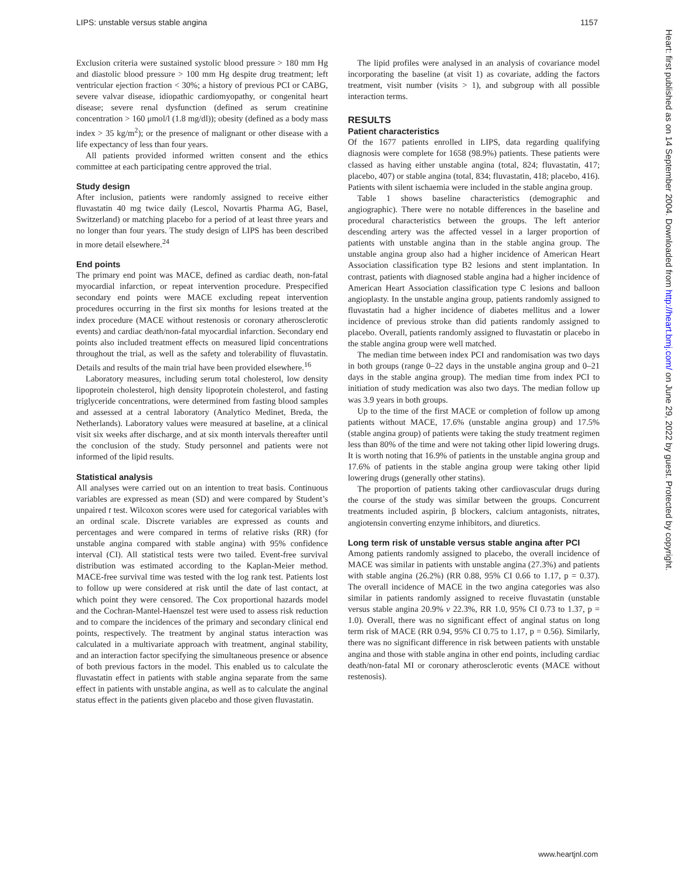LIPS: unstable versus stable angina 1157
Heart: first published as on 14 September 2004. Downloaded from http://heart.bmj.com/ on June 29, 2022 by guest. Protected by copyright.
Exclusion criteria were sustained systolic blood pressure > 180 mm Hg and diastolic blood pressure > 100 mm Hg despite drug treatment; left ventricular ejection fraction < 30%; a history of previous PCI or CABG, severe valvar disease, idiopathic cardiomyopathy, or congenital heart disease; severe renal dysfunction (defined as serum creatinine concentration > 160 μmol/l (1.8 mg/dl)); obesity (defined as a body mass index > 35 kg/m<sup>2</sup>); or the presence of malignant or other disease with a life expectancy of less than four years.
All patients provided informed written consent and the ethics committee at each participating centre approved the trial.
Study design
After inclusion, patients were randomly assigned to receive either fluvastatin 40 mg twice daily (Lescol, Novartis Pharma AG, Basel, Switzerland) or matching placebo for a period of at least three years and no longer than four years. The study design of LIPS has been described in more detail elsewhere.<sup>24</sup>
End points
The primary end point was MACE, defined as cardiac death, non-fatal myocardial infarction, or repeat intervention procedure. Prespecified secondary end points were MACE excluding repeat intervention procedures occurring in the first six months for lesions treated at the index procedure (MACE without restenosis or coronary atherosclerotic events) and cardiac death/non-fatal myocardial infarction. Secondary end points also included treatment effects on measured lipid concentrations throughout the trial, as well as the safety and tolerability of fluvastatin. Details and results of the main trial have been provided elsewhere.<sup>16</sup>
Laboratory measures, including serum total cholesterol, low density lipoprotein cholesterol, high density lipoprotein cholesterol, and fasting triglyceride concentrations, were determined from fasting blood samples and assessed at a central laboratory (Analytico Medinet, Breda, the Netherlands). Laboratory values were measured at baseline, at a clinical visit six weeks after discharge, and at six month intervals thereafter until the conclusion of the study. Study personnel and patients were not informed of the lipid results.
Statistical analysis
All analyses were carried out on an intention to treat basis. Continuous variables are expressed as mean (SD) and were compared by Student’s unpaired t test. Wilcoxon scores were used for categorical variables with an ordinal scale. Discrete variables are expressed as counts and percentages and were compared in terms of relative risks (RR) (for unstable angina compared with stable angina) with 95% confidence interval (CI). All statistical tests were two tailed. Event-free survival distribution was estimated according to the Kaplan-Meier method. MACE-free survival time was tested with the log rank test. Patients lost to follow up were considered at risk until the date of last contact, at which point they were censored. The Cox proportional hazards model and the Cochran-Mantel-Haenszel test were used to assess risk reduction and to compare the incidences of the primary and secondary clinical end points, respectively. The treatment by anginal status interaction was calculated in a multivariate approach with treatment, anginal stability, and an interaction factor specifying the simultaneous presence or absence of both previous factors in the model. This enabled us to calculate the fluvastatin effect in patients with stable angina separate from the same effect in patients with unstable angina, as well as to calculate the anginal status effect in the patients given placebo and those given fluvastatin.
The lipid profiles were analysed in an analysis of covariance model incorporating the baseline (at visit 1) as covariate, adding the factors treatment, visit number (visits > 1), and subgroup with all possible interaction terms.
RESULTS
Patient characteristics
Of the 1677 patients enrolled in LIPS, data regarding qualifying diagnosis were complete for 1658 (98.9%) patients. These patients were classed as having either unstable angina (total, 824; fluvastatin, 417; placebo, 407) or stable angina (total, 834; fluvastatin, 418; placebo, 416). Patients with silent ischaemia were included in the stable angina group.
Table 1 shows baseline characteristics (demographic and angiographic). There were no notable differences in the baseline and procedural characteristics between the groups. The left anterior descending artery was the affected vessel in a larger proportion of patients with unstable angina than in the stable angina group. The unstable angina group also had a higher incidence of American Heart Association classification type B2 lesions and stent implantation. In contrast, patients with diagnosed stable angina had a higher incidence of American Heart Association classification type C lesions and balloon angioplasty. In the unstable angina group, patients randomly assigned to fluvastatin had a higher incidence of diabetes mellitus and a lower incidence of previous stroke than did patients randomly assigned to placebo. Overall, patients randomly assigned to fluvastatin or placebo in the stable angina group were well matched.
The median time between index PCI and randomisation was two days in both groups (range 0–22 days in the unstable angina group and 0–21 days in the stable angina group). The median time from index PCI to initiation of study medication was also two days. The median follow up was 3.9 years in both groups.
Up to the time of the first MACE or completion of follow up among patients without MACE, 17.6% (unstable angina group) and 17.5% (stable angina group) of patients were taking the study treatment regimen less than 80% of the time and were not taking other lipid lowering drugs. It is worth noting that 16.9% of patients in the unstable angina group and 17.6% of patients in the stable angina group were taking other lipid lowering drugs (generally other statins).
The proportion of patients taking other cardiovascular drugs during the course of the study was similar between the groups. Concurrent treatments included aspirin, β blockers, calcium antagonists, nitrates, angiotensin converting enzyme inhibitors, and diuretics.
Long term risk of unstable versus stable angina after PCI
Among patients randomly assigned to placebo, the overall incidence of MACE was similar in patients with unstable angina (27.3%) and patients with stable angina (26.2%) (RR 0.88, 95% CI 0.66 to 1.17, p = 0.37). The overall incidence of MACE in the two angina categories was also similar in patients randomly assigned to receive fluvastatin (unstable versus stable angina 20.9% v 22.3%, RR 1.0, 95% CI 0.73 to 1.37, p = 1.0). Overall, there was no significant effect of anginal status on long term risk of MACE (RR 0.94, 95% CI 0.75 to 1.17, p = 0.56). Similarly, there was no significant difference in risk between patients with unstable angina and those with stable angina in other end points, including cardiac death/non-fatal MI or coronary atherosclerotic events (MACE without restenosis).
www.heartjnl.com